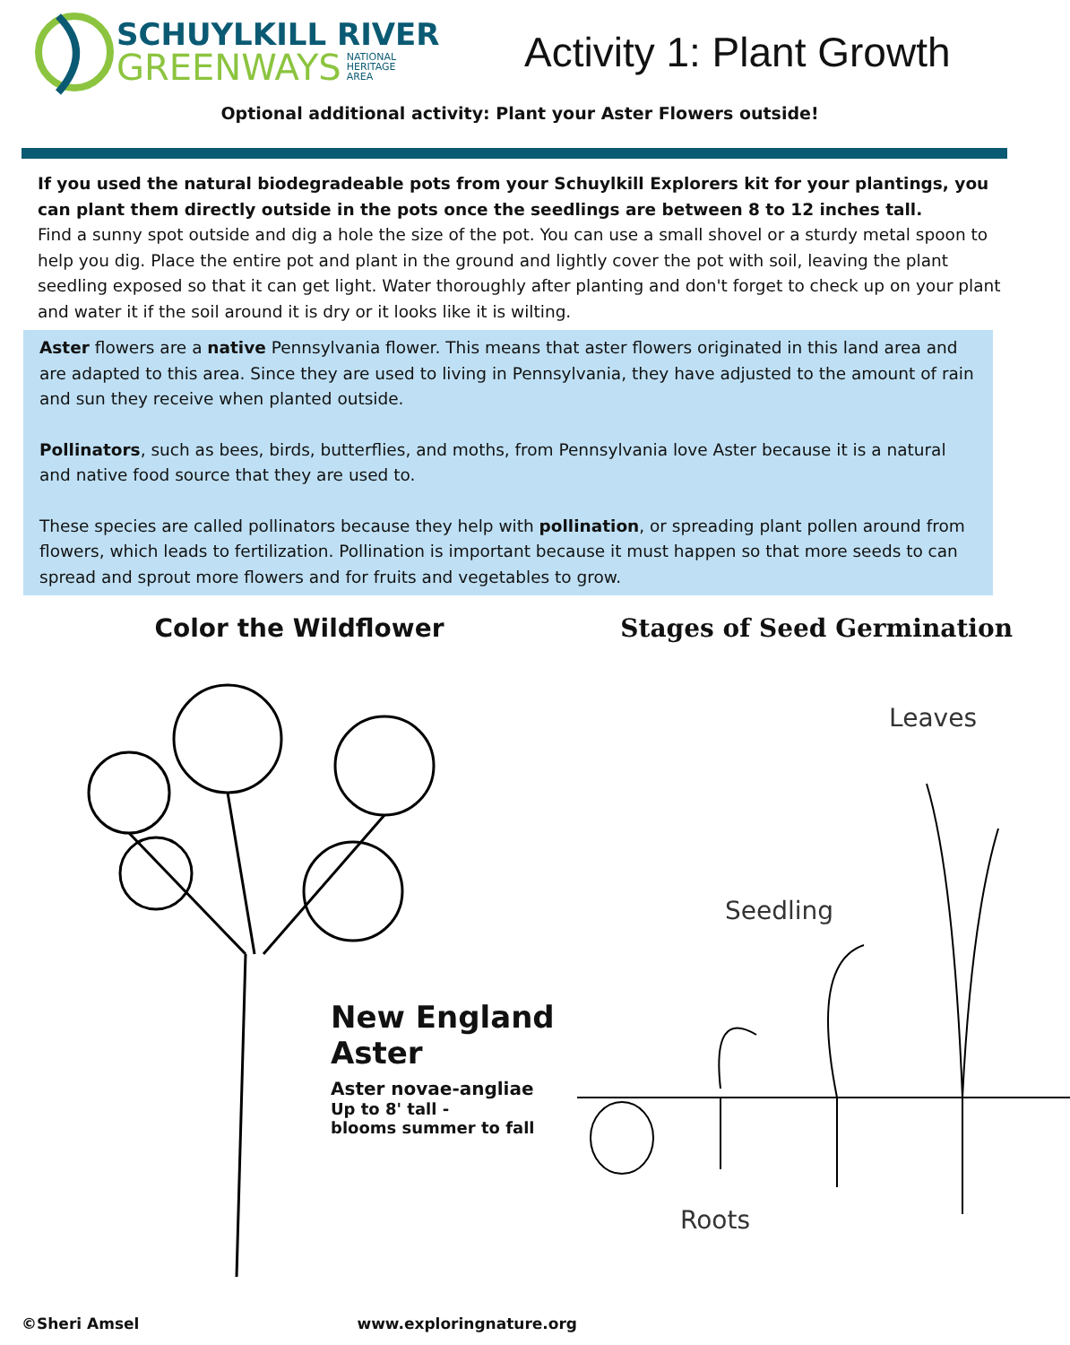SCHUYLKILL RIVER
GREENWAYS NATIONAL
HERITAGE
AREA
Activity 1: Plant Growth
Optional additional activity: Plant your Aster Flowers outside!
If you used the natural biodegradeable pots from your Schuylkill Explorers kit for your plantings, you can plant them directly outside in the pots once the seedlings are between 8 to 12 inches tall.
Find a sunny spot outside and dig a hole the size of the pot. You can use a small shovel or a sturdy metal spoon to help you dig. Place the entire pot and plant in the ground and lightly cover the pot with soil, leaving the plant seedling exposed so that it can get light. Water thoroughly after planting and don't forget to check up on your plant and water it if the soil around it is dry or it looks like it is wilting.
Aster flowers are a native Pennsylvania flower. This means that aster flowers originated in this land area and are adapted to this area. Since they are used to living in Pennsylvania, they have adjusted to the amount of rain and sun they receive when planted outside.
Pollinators, such as bees, birds, butterflies, and moths, from Pennsylvania love Aster because it is a natural and native food source that they are used to.
These species are called pollinators because they help with pollination, or spreading plant pollen around from flowers, which leads to fertilization. Pollination is important because it must happen so that more seeds to can spread and sprout more flowers and for fruits and vegetables to grow.
Color the Wildflower
New England
Aster
Aster novae-angliae
Up to 8' tall -
blooms summer to fall
©Sheri Amsel www.exploringnature.org
Stages of Seed Germination
Leaves
Seedling
Roots